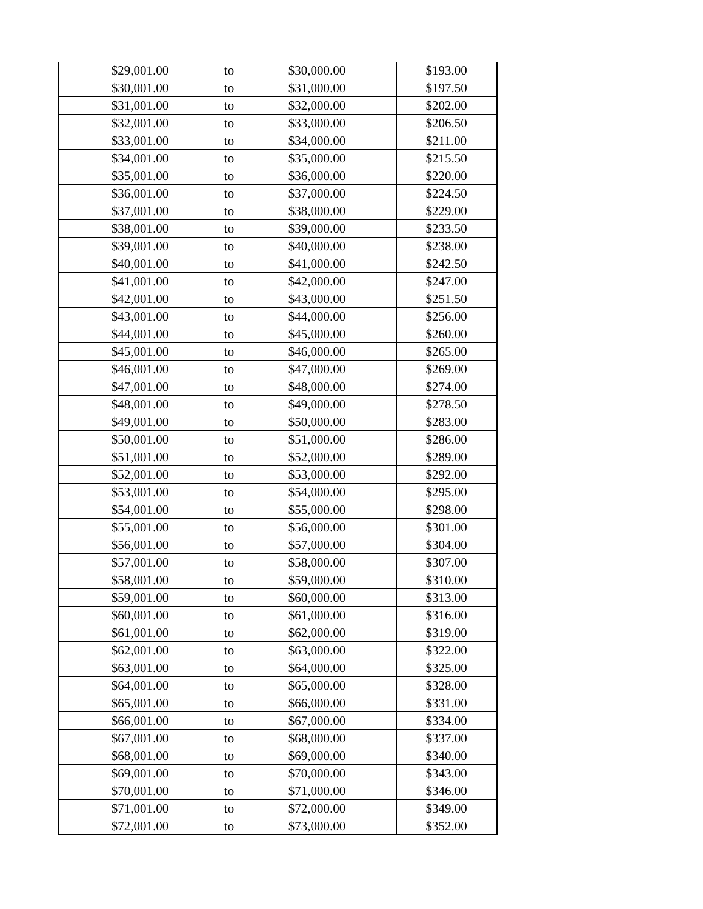| $29,001.00 | to | $30,000.00 | $193.00 |
| $30,001.00 | to | $31,000.00 | $197.50 |
| $31,001.00 | to | $32,000.00 | $202.00 |
| $32,001.00 | to | $33,000.00 | $206.50 |
| $33,001.00 | to | $34,000.00 | $211.00 |
| $34,001.00 | to | $35,000.00 | $215.50 |
| $35,001.00 | to | $36,000.00 | $220.00 |
| $36,001.00 | to | $37,000.00 | $224.50 |
| $37,001.00 | to | $38,000.00 | $229.00 |
| $38,001.00 | to | $39,000.00 | $233.50 |
| $39,001.00 | to | $40,000.00 | $238.00 |
| $40,001.00 | to | $41,000.00 | $242.50 |
| $41,001.00 | to | $42,000.00 | $247.00 |
| $42,001.00 | to | $43,000.00 | $251.50 |
| $43,001.00 | to | $44,000.00 | $256.00 |
| $44,001.00 | to | $45,000.00 | $260.00 |
| $45,001.00 | to | $46,000.00 | $265.00 |
| $46,001.00 | to | $47,000.00 | $269.00 |
| $47,001.00 | to | $48,000.00 | $274.00 |
| $48,001.00 | to | $49,000.00 | $278.50 |
| $49,001.00 | to | $50,000.00 | $283.00 |
| $50,001.00 | to | $51,000.00 | $286.00 |
| $51,001.00 | to | $52,000.00 | $289.00 |
| $52,001.00 | to | $53,000.00 | $292.00 |
| $53,001.00 | to | $54,000.00 | $295.00 |
| $54,001.00 | to | $55,000.00 | $298.00 |
| $55,001.00 | to | $56,000.00 | $301.00 |
| $56,001.00 | to | $57,000.00 | $304.00 |
| $57,001.00 | to | $58,000.00 | $307.00 |
| $58,001.00 | to | $59,000.00 | $310.00 |
| $59,001.00 | to | $60,000.00 | $313.00 |
| $60,001.00 | to | $61,000.00 | $316.00 |
| $61,001.00 | to | $62,000.00 | $319.00 |
| $62,001.00 | to | $63,000.00 | $322.00 |
| $63,001.00 | to | $64,000.00 | $325.00 |
| $64,001.00 | to | $65,000.00 | $328.00 |
| $65,001.00 | to | $66,000.00 | $331.00 |
| $66,001.00 | to | $67,000.00 | $334.00 |
| $67,001.00 | to | $68,000.00 | $337.00 |
| $68,001.00 | to | $69,000.00 | $340.00 |
| $69,001.00 | to | $70,000.00 | $343.00 |
| $70,001.00 | to | $71,000.00 | $346.00 |
| $71,001.00 | to | $72,000.00 | $349.00 |
| $72,001.00 | to | $73,000.00 | $352.00 |